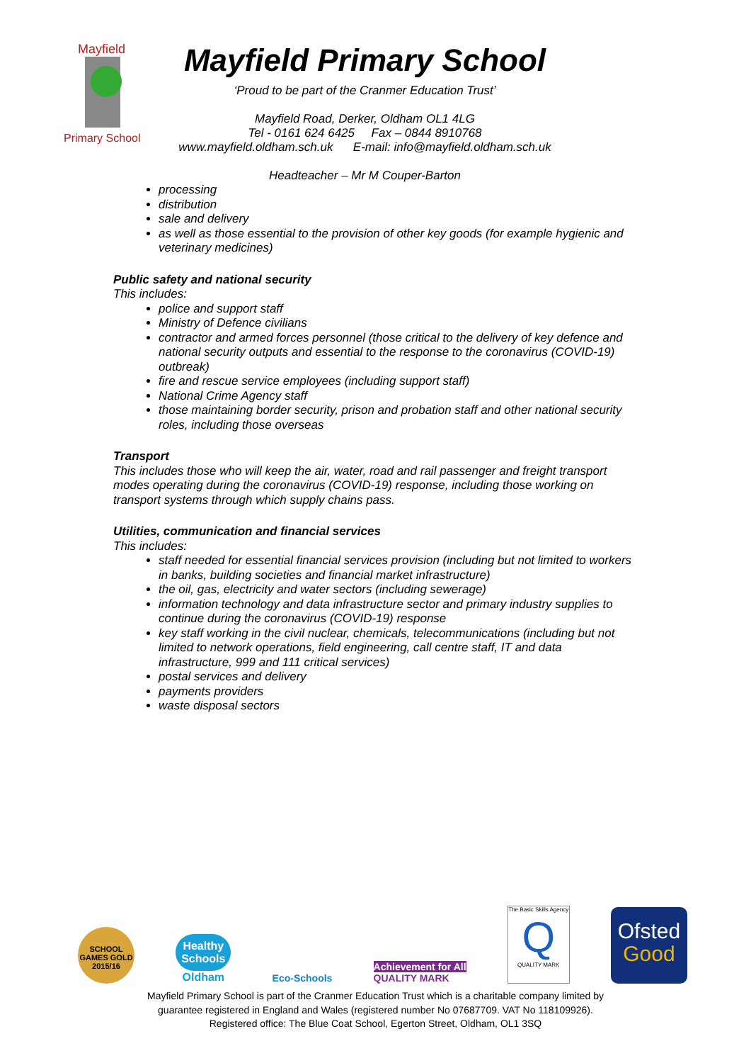Mayfield
Primary School
Mayfield Primary School
‘Proud to be part of the Cranmer Education Trust’
Mayfield Road, Derker, Oldham OL1 4LG
Tel - 0161 624 6425 Fax – 0844 8910768
www.mayfield.oldham.sch.uk E-mail: info@mayfield.oldham.sch.uk
Headteacher – Mr M Couper-Barton
processing
distribution
sale and delivery
as well as those essential to the provision of other key goods (for example hygienic and veterinary medicines)
Public safety and national security
This includes:
police and support staff
Ministry of Defence civilians
contractor and armed forces personnel (those critical to the delivery of key defence and national security outputs and essential to the response to the coronavirus (COVID-19) outbreak)
fire and rescue service employees (including support staff)
National Crime Agency staff
those maintaining border security, prison and probation staff and other national security roles, including those overseas
Transport
This includes those who will keep the air, water, road and rail passenger and freight transport modes operating during the coronavirus (COVID-19) response, including those working on transport systems through which supply chains pass.
Utilities, communication and financial services
This includes:
staff needed for essential financial services provision (including but not limited to workers in banks, building societies and financial market infrastructure)
the oil, gas, electricity and water sectors (including sewerage)
information technology and data infrastructure sector and primary industry supplies to continue during the coronavirus (COVID-19) response
key staff working in the civil nuclear, chemicals, telecommunications (including but not limited to network operations, field engineering, call centre staff, IT and data infrastructure, 999 and 111 critical services)
postal services and delivery
payments providers
waste disposal sectors
SCHOOL GAMES GOLD 2015/16
Healthy
Schools
Oldham
Eco-Schools
Achievement for All
QUALITY MARK
The Basic Skills Agency
Q
QUALITY MARK
Ofsted
Good
Mayfield Primary School is part of the Cranmer Education Trust which is a charitable company limited by
guarantee registered in England and Wales (registered number No 07687709. VAT No 118109926).
Registered office: The Blue Coat School, Egerton Street, Oldham, OL1 3SQ